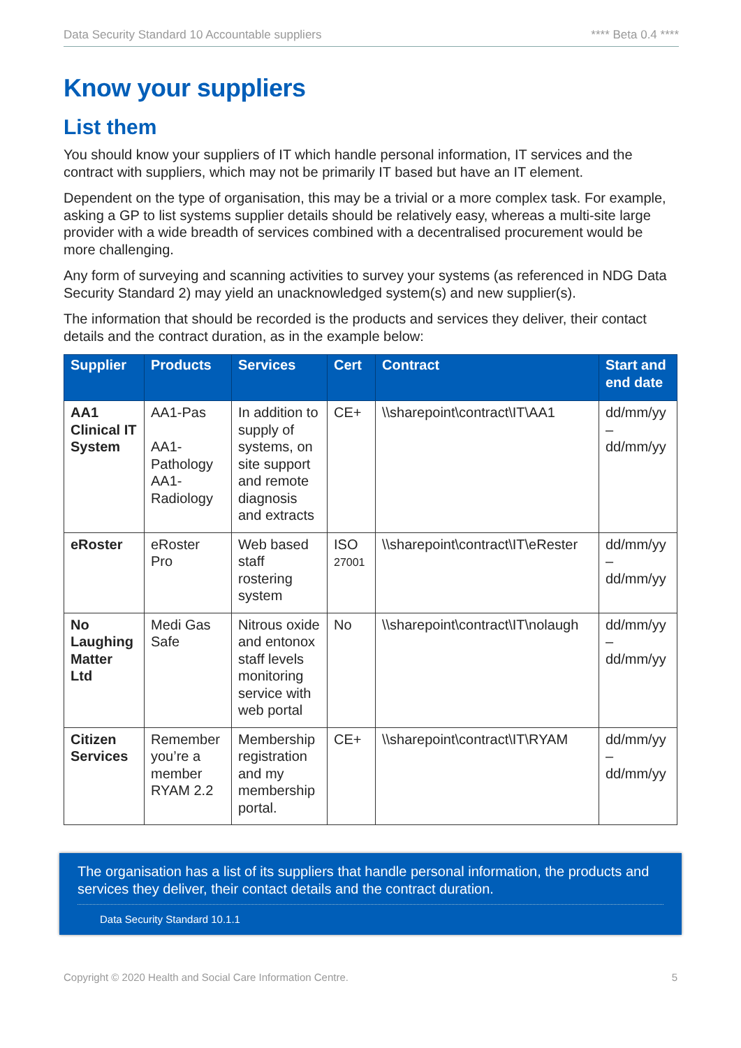Data Security Standard 10 Accountable suppliers **** Beta 0.4 ****
Know your suppliers
List them
You should know your suppliers of IT which handle personal information, IT services and the contract with suppliers, which may not be primarily IT based but have an IT element.
Dependent on the type of organisation, this may be a trivial or a more complex task. For example, asking a GP to list systems supplier details should be relatively easy, whereas a multi-site large provider with a wide breadth of services combined with a decentralised procurement would be more challenging.
Any form of surveying and scanning activities to survey your systems (as referenced in NDG Data Security Standard 2) may yield an unacknowledged system(s) and new supplier(s).
The information that should be recorded is the products and services they deliver, their contact details and the contract duration, as in the example below:
| Supplier | Products | Services | Cert | Contract | Start and end date |
| --- | --- | --- | --- | --- | --- |
| AA1 Clinical IT System | AA1-Pas AA1-Pathology AA1-Radiology | In addition to supply of systems, on site support and remote diagnosis and extracts | CE+ | \\sharepoint\contract\IT\AA1 | dd/mm/yy – dd/mm/yy |
| eRoster | eRoster Pro | Web based staff rostering system | ISO 27001 | \\sharepoint\contract\IT\eRester | dd/mm/yy – dd/mm/yy |
| No Laughing Matter Ltd | Medi Gas Safe | Nitrous oxide and entonox staff levels monitoring service with web portal | No | \\sharepoint\contract\IT\nolaugh | dd/mm/yy – dd/mm/yy |
| Citizen Services | Remember you’re a member RYAM 2.2 | Membership registration and my membership portal. | CE+ | \\sharepoint\contract\IT\RYAM | dd/mm/yy – dd/mm/yy |
The organisation has a list of its suppliers that handle personal information, the products and services they deliver, their contact details and the contract duration.
Data Security Standard 10.1.1
Copyright © 2020 Health and Social Care Information Centre. 5